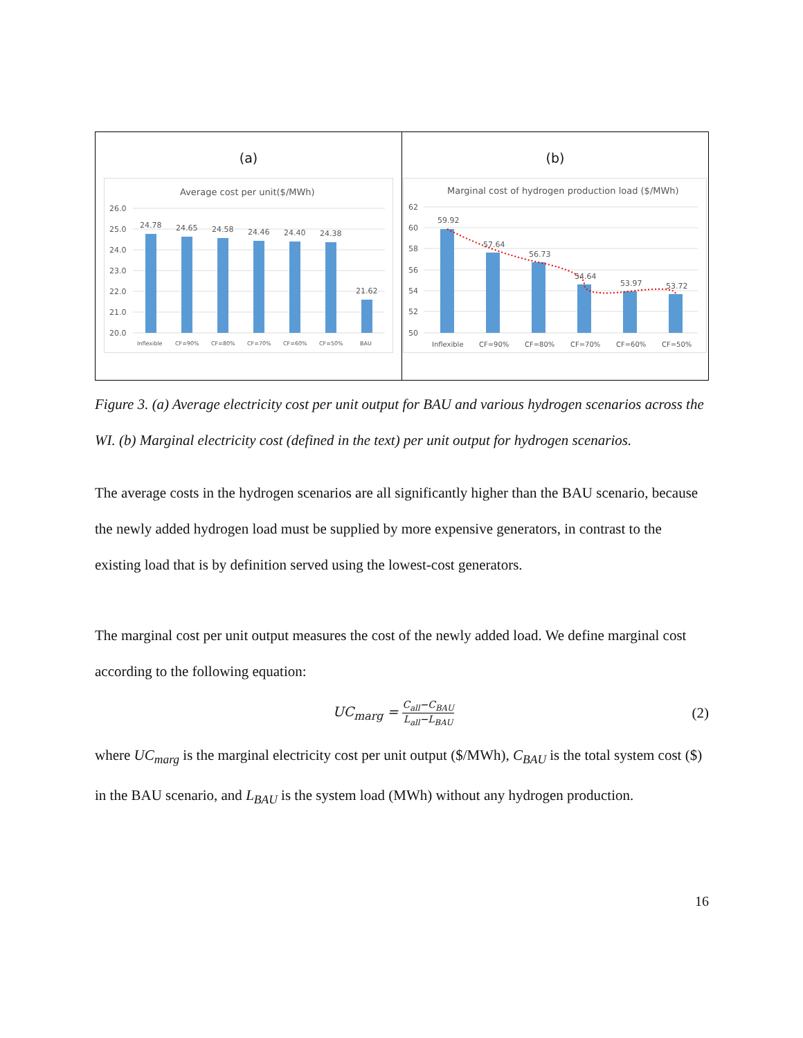(a)
Average cost per unit($/MWh)
26.0
25.0
24.0
23.0
22.0
21.0
20.0
24.78
24.65
24.58
24.46
24.40
24.38
21.62
Inflexible
CF=90%
CF=80%
CF=70%
CF=60%
CF=50%
BAU
(b)
Marginal cost of hydrogen production load ($/MWh)
62
60
58
56
54
52
50
59.92
57.64
56.73
54.64
53.97
53.72
Inflexible
CF=90%
CF=80%
CF=70%
CF=60%
CF=50%
Figure 3. (a) Average electricity cost per unit output for BAU and various hydrogen scenarios across the WI. (b) Marginal electricity cost (defined in the text) per unit output for hydrogen scenarios.
The average costs in the hydrogen scenarios are all significantly higher than the BAU scenario, because the newly added hydrogen load must be supplied by more expensive generators, in contrast to the existing load that is by definition served using the lowest-cost generators.
The marginal cost per unit output measures the cost of the newly added load. We define marginal cost according to the following equation:
UC<sub>marg</sub> = C<sub>all</sub>−C<sub>BAU</sub> L<sub>all</sub>−L<sub>BAU</sub>
(2)
where UC<sub>marg</sub> is the marginal electricity cost per unit output ($/MWh), C<sub>BAU</sub> is the total system cost ($) in the BAU scenario, and L<sub>BAU</sub> is the system load (MWh) without any hydrogen production.
16